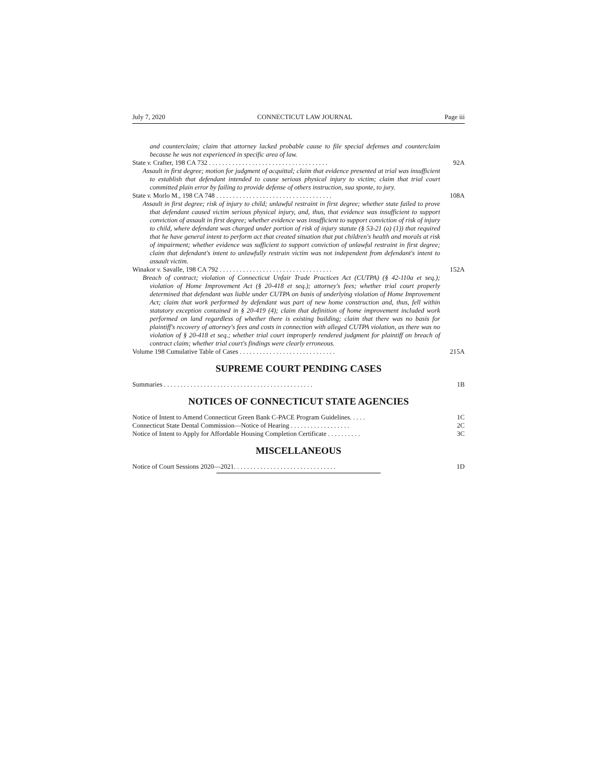July 7, 2020 CONNECTICUT LAW JOURNAL Page iii
and counterclaim; claim that attorney lacked probable cause to file special defenses and counterclaim because he was not experienced in specific area of law.
State v. Crafter, 198 CA 732 . . . . . . . . . . . . . . . . . . . . . . . . . . . . . . . . . . . . 92A
Assault in first degree; motion for judgment of acquittal; claim that evidence presented at trial was insufficient to establish that defendant intended to cause serious physical injury to victim; claim that trial court committed plain error by failing to provide defense of others instruction, sua sponte, to jury.
State v. Morlo M., 198 CA 748 . . . . . . . . . . . . . . . . . . . . . . . . . . . . . . . . . . . 108A
Assault in first degree; risk of injury to child; unlawful restraint in first degree; whether state failed to prove that defendant caused victim serious physical injury, and, thus, that evidence was insufficient to support conviction of assault in first degree; whether evidence was insufficient to support conviction of risk of injury to child, where defendant was charged under portion of risk of injury statute (§ 53-21 (a) (1)) that required that he have general intent to perform act that created situation that put children's health and morals at risk of impairment; whether evidence was sufficient to support conviction of unlawful restraint in first degree; claim that defendant's intent to unlawfully restrain victim was not independent from defendant's intent to assault victim.
Winakor v. Savalle, 198 CA 792 . . . . . . . . . . . . . . . . . . . . . . . . . . . . . . . . . . 152A
Breach of contract; violation of Connecticut Unfair Trade Practices Act (CUTPA) (§ 42-110a et seq.); violation of Home Improvement Act (§ 20-418 et seq.); attorney's fees; whether trial court properly determined that defendant was liable under CUTPA on basis of underlying violation of Home Improvement Act; claim that work performed by defendant was part of new home construction and, thus, fell within statutory exception contained in § 20-419 (4); claim that definition of home improvement included work performed on land regardless of whether there is existing building; claim that there was no basis for plaintiff's recovery of attorney's fees and costs in connection with alleged CUTPA violation, as there was no violation of § 20-418 et seq.; whether trial court improperly rendered judgment for plaintiff on breach of contract claim; whether trial court's findings were clearly erroneous.
Volume 198 Cumulative Table of Cases . . . . . . . . . . . . . . . . . . . . . . . . . . . . . 215A
SUPREME COURT PENDING CASES
Summaries . . . . . . . . . . . . . . . . . . . . . . . . . . . . . . . . . . . . . . . . . . . . . 1B
NOTICES OF CONNECTICUT STATE AGENCIES
Notice of Intent to Amend Connecticut Green Bank C-PACE Program Guidelines. . . . . 1C
Connecticut State Dental Commission—Notice of Hearing . . . . . . . . . . . . . . . . . . 2C
Notice of Intent to Apply for Affordable Housing Completion Certificate . . . . . . . . . . 3C
MISCELLANEOUS
Notice of Court Sessions 2020—2021. . . . . . . . . . . . . . . . . . . . . . . . . . . . . . . 1D